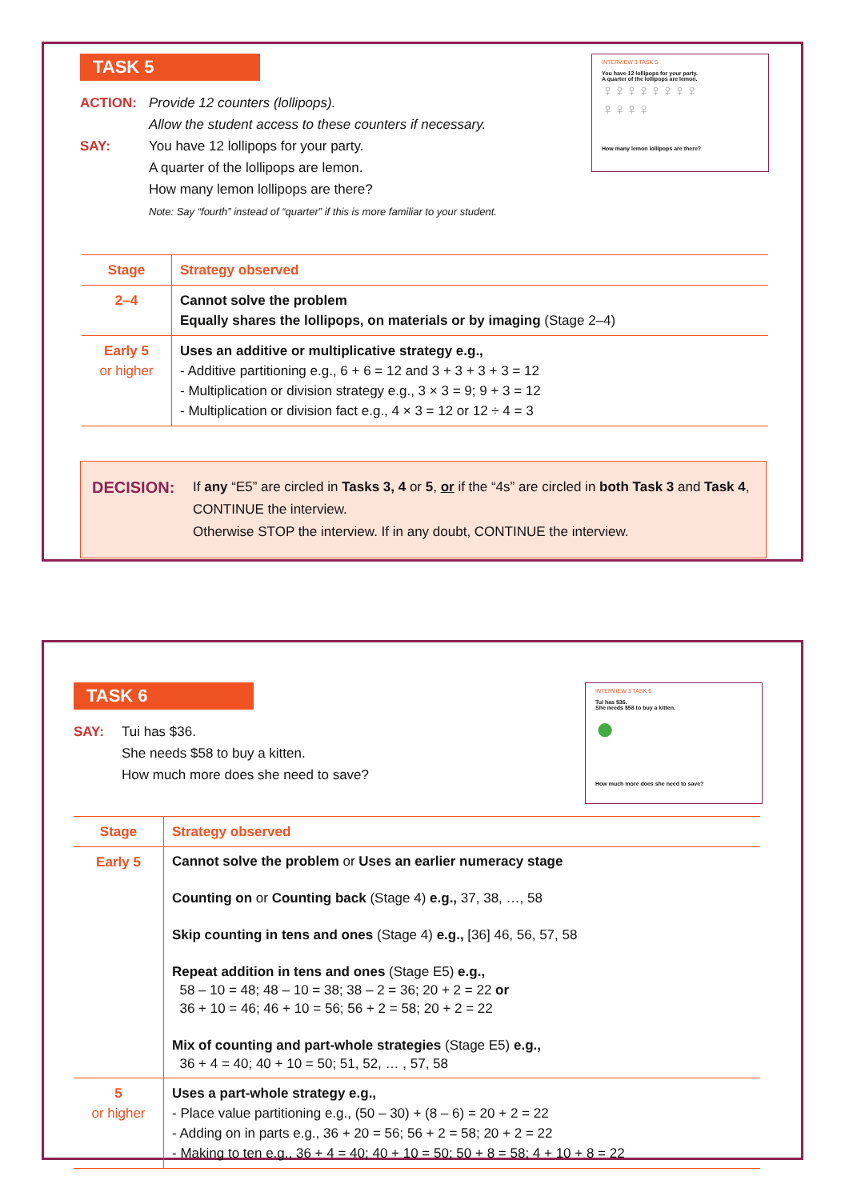TASK 5
INTERVIEW 3 TASK 5
You have 12 lollipops for your party.
A quarter of the lollipops are lemon.
♀♀♀♀♀♀♀♀
♀♀♀♀
How many lemon lollipops are there?
ACTION: Provide 12 counters (lollipops).
Allow the student access to these counters if necessary.
SAY: You have 12 lollipops for your party.
A quarter of the lollipops are lemon.
How many lemon lollipops are there?
Note: Say “fourth” instead of “quarter” if this is more familiar to your student.
| Stage | Strategy observed |
| --- | --- |
| 2–4 | Cannot solve the problem Equally shares the lollipops, on materials or by imaging (Stage 2–4) |
| Early 5 or higher | Uses an additive or multiplicative strategy e.g., - Additive partitioning e.g., 6 + 6 = 12 and 3 + 3 + 3 + 3 = 12 - Multiplication or division strategy e.g., 3 × 3 = 9; 9 + 3 = 12 - Multiplication or division fact e.g., 4 × 3 = 12 or 12 ÷ 4 = 3 |
DECISION:
If any “E5” are circled in Tasks 3, 4 or 5, or if the “4s” are circled in both Task 3 and Task 4, CONTINUE the interview.
Otherwise STOP the interview. If in any doubt, CONTINUE the interview.
TASK 6
INTERVIEW 3 TASK 6
Tui has $36.
She needs $58 to buy a kitten.
●
How much more does she need to save?
SAY: Tui has $36.
She needs $58 to buy a kitten.
How much more does she need to save?
| Stage | Strategy observed |
| --- | --- |
| Early 5 | Cannot solve the problem or Uses an earlier numeracy stage Counting on or Counting back (Stage 4) e.g., 37, 38, …, 58 Skip counting in tens and ones (Stage 4) e.g., [36] 46, 56, 57, 58 Repeat addition in tens and ones (Stage E5) e.g., 58 – 10 = 48; 48 – 10 = 38; 38 – 2 = 36; 20 + 2 = 22 or 36 + 10 = 46; 46 + 10 = 56; 56 + 2 = 58; 20 + 2 = 22 Mix of counting and part-whole strategies (Stage E5) e.g., 36 + 4 = 40; 40 + 10 = 50; 51, 52, … , 57, 58 |
| 5 or higher | Uses a part-whole strategy e.g., - Place value partitioning e.g., (50 – 30) + (8 – 6) = 20 + 2 = 22 - Adding on in parts e.g., 36 + 20 = 56; 56 + 2 = 58; 20 + 2 = 22 - Making to ten e.g., 36 + 4 = 40; 40 + 10 = 50; 50 + 8 = 58; 4 + 10 + 8 = 22 |